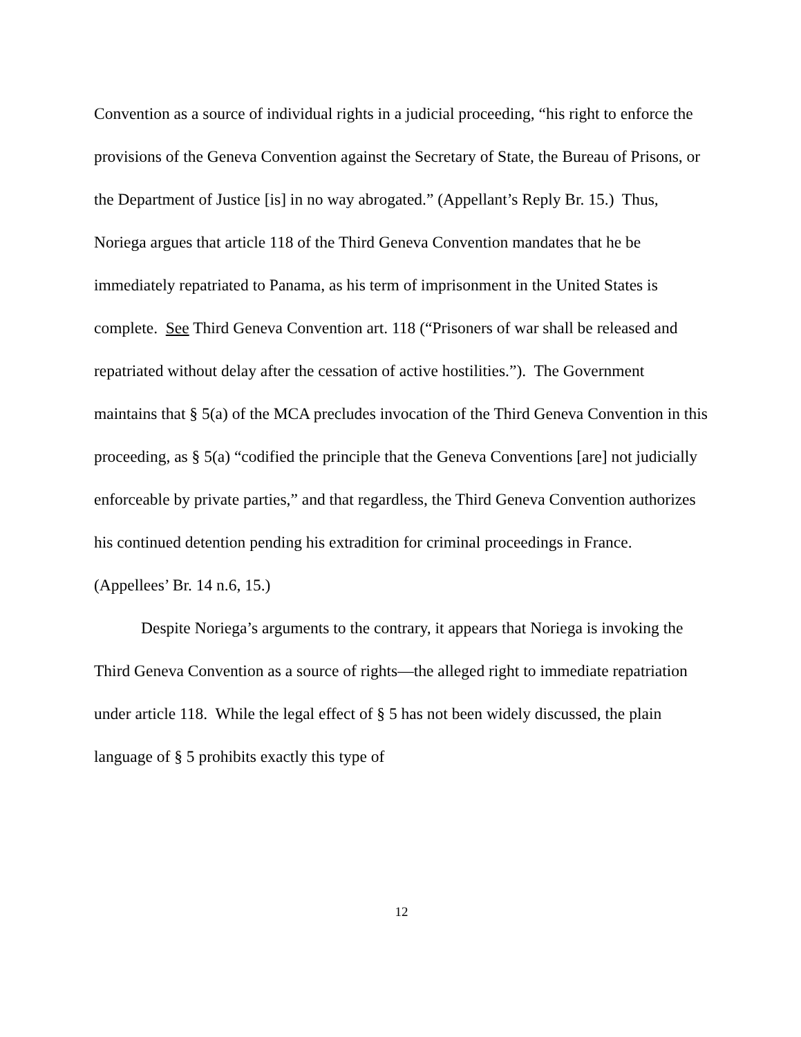Convention as a source of individual rights in a judicial proceeding, “his right to enforce the provisions of the Geneva Convention against the Secretary of State, the Bureau of Prisons, or the Department of Justice [is] in no way abrogated.” (Appellant’s Reply Br. 15.) Thus, Noriega argues that article 118 of the Third Geneva Convention mandates that he be immediately repatriated to Panama, as his term of imprisonment in the United States is complete. See Third Geneva Convention art. 118 (“Prisoners of war shall be released and repatriated without delay after the cessation of active hostilities.”). The Government maintains that § 5(a) of the MCA precludes invocation of the Third Geneva Convention in this proceeding, as § 5(a) “codified the principle that the Geneva Conventions [are] not judicially enforceable by private parties,” and that regardless, the Third Geneva Convention authorizes his continued detention pending his extradition for criminal proceedings in France. (Appellees’ Br. 14 n.6, 15.)
Despite Noriega’s arguments to the contrary, it appears that Noriega is invoking the Third Geneva Convention as a source of rights—the alleged right to immediate repatriation under article 118. While the legal effect of § 5 has not been widely discussed, the plain language of § 5 prohibits exactly this type of
12